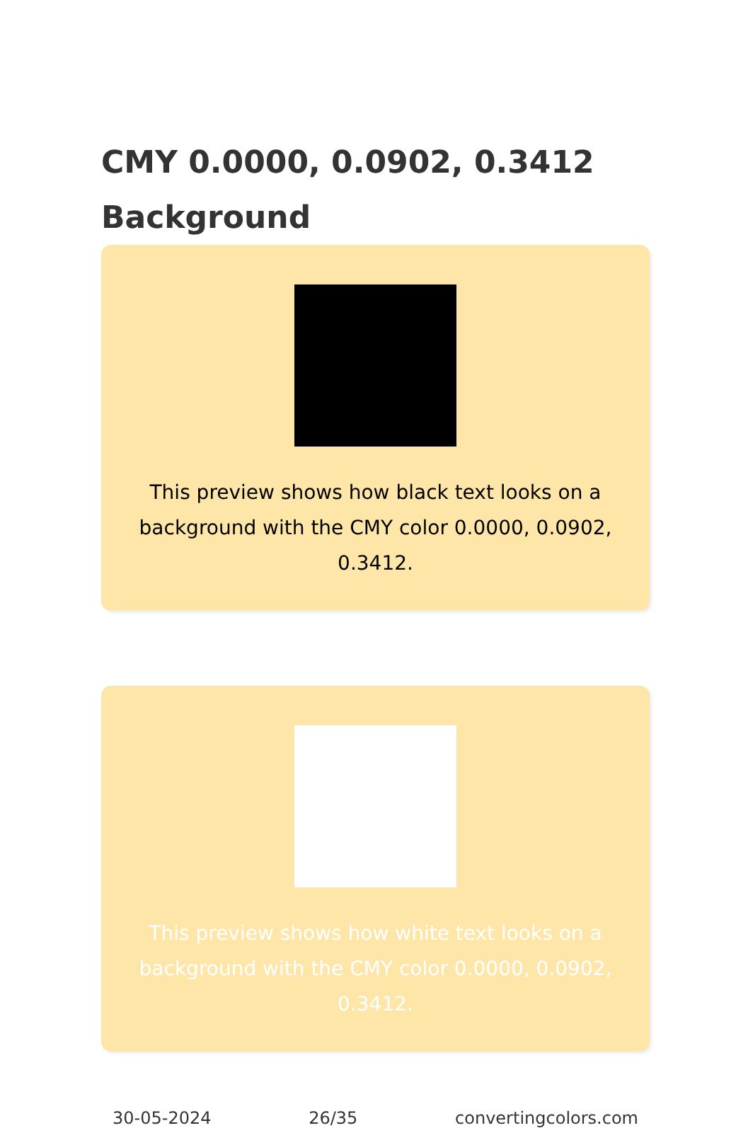CMY 0.0000, 0.0902, 0.3412 Background
This preview shows how black text looks on a background with the CMY color 0.0000, 0.0902, 0.3412.
This preview shows how white text looks on a background with the CMY color 0.0000, 0.0902, 0.3412.
30-05-2024 26/35 convertingcolors.com